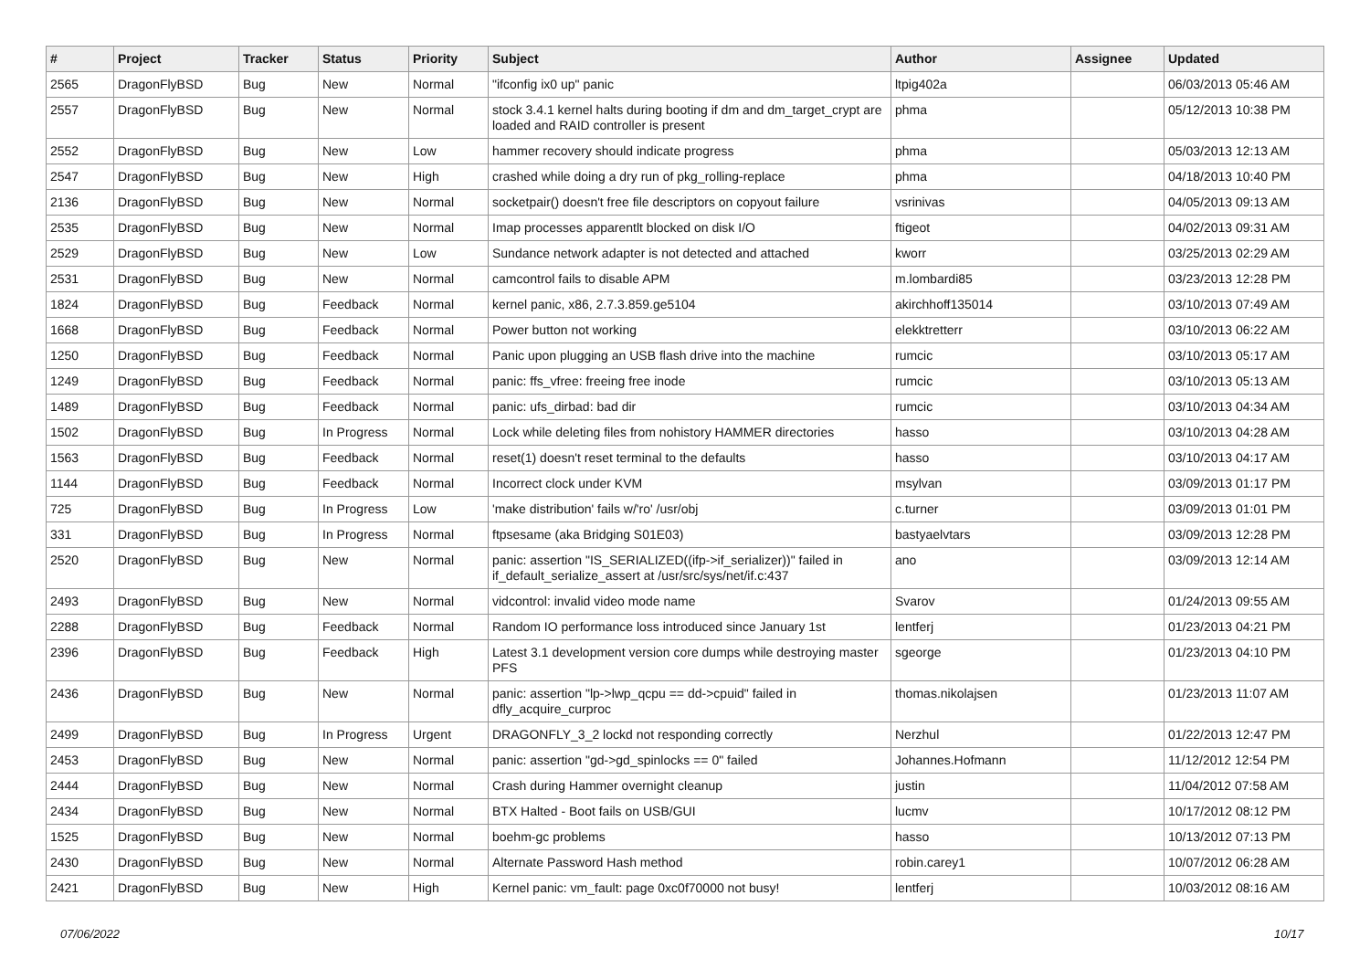| # | Project | Tracker | Status | Priority | Subject | Author | Assignee | Updated |
| --- | --- | --- | --- | --- | --- | --- | --- | --- |
| 2565 | DragonFlyBSD | Bug | New | Normal | "ifconfig ix0 up" panic | ltpig402a | | 06/03/2013 05:46 AM |
| 2557 | DragonFlyBSD | Bug | New | Normal | stock 3.4.1 kernel halts during booting if dm and dm_target_crypt are loaded and RAID controller is present | phma | | 05/12/2013 10:38 PM |
| 2552 | DragonFlyBSD | Bug | New | Low | hammer recovery should indicate progress | phma | | 05/03/2013 12:13 AM |
| 2547 | DragonFlyBSD | Bug | New | High | crashed while doing a dry run of pkg_rolling-replace | phma | | 04/18/2013 10:40 PM |
| 2136 | DragonFlyBSD | Bug | New | Normal | socketpair() doesn't free file descriptors on copyout failure | vsrinivas | | 04/05/2013 09:13 AM |
| 2535 | DragonFlyBSD | Bug | New | Normal | Imap processes apparentlt blocked on disk I/O | ftigeot | | 04/02/2013 09:31 AM |
| 2529 | DragonFlyBSD | Bug | New | Low | Sundance network adapter is not detected and attached | kworr | | 03/25/2013 02:29 AM |
| 2531 | DragonFlyBSD | Bug | New | Normal | camcontrol fails to disable APM | m.lombardi85 | | 03/23/2013 12:28 PM |
| 1824 | DragonFlyBSD | Bug | Feedback | Normal | kernel panic, x86, 2.7.3.859.ge5104 | akirchhoff135014 | | 03/10/2013 07:49 AM |
| 1668 | DragonFlyBSD | Bug | Feedback | Normal | Power button not working | elekktretterr | | 03/10/2013 06:22 AM |
| 1250 | DragonFlyBSD | Bug | Feedback | Normal | Panic upon plugging an USB flash drive into the machine | rumcic | | 03/10/2013 05:17 AM |
| 1249 | DragonFlyBSD | Bug | Feedback | Normal | panic: ffs_vfree: freeing free inode | rumcic | | 03/10/2013 05:13 AM |
| 1489 | DragonFlyBSD | Bug | Feedback | Normal | panic: ufs_dirbad: bad dir | rumcic | | 03/10/2013 04:34 AM |
| 1502 | DragonFlyBSD | Bug | In Progress | Normal | Lock while deleting files from nohistory HAMMER directories | hasso | | 03/10/2013 04:28 AM |
| 1563 | DragonFlyBSD | Bug | Feedback | Normal | reset(1) doesn't reset terminal to the defaults | hasso | | 03/10/2013 04:17 AM |
| 1144 | DragonFlyBSD | Bug | Feedback | Normal | Incorrect clock under KVM | msylvan | | 03/09/2013 01:17 PM |
| 725 | DragonFlyBSD | Bug | In Progress | Low | 'make distribution' fails w/'ro' /usr/obj | c.turner | | 03/09/2013 01:01 PM |
| 331 | DragonFlyBSD | Bug | In Progress | Normal | ftpsesame (aka Bridging S01E03) | bastyaelvtars | | 03/09/2013 12:28 PM |
| 2520 | DragonFlyBSD | Bug | New | Normal | panic: assertion "IS_SERIALIZED((ifp->if_serializer))" failed in if_default_serialize_assert at /usr/src/sys/net/if.c:437 | ano | | 03/09/2013 12:14 AM |
| 2493 | DragonFlyBSD | Bug | New | Normal | vidcontrol: invalid video mode name | Svarov | | 01/24/2013 09:55 AM |
| 2288 | DragonFlyBSD | Bug | Feedback | Normal | Random IO performance loss introduced since January 1st | lentferj | | 01/23/2013 04:21 PM |
| 2396 | DragonFlyBSD | Bug | Feedback | High | Latest 3.1 development version core dumps while destroying master PFS | sgeorge | | 01/23/2013 04:10 PM |
| 2436 | DragonFlyBSD | Bug | New | Normal | panic: assertion "lp->lwp_qcpu == dd->cpuid" failed in dfly_acquire_curproc | thomas.nikolajsen | | 01/23/2013 11:07 AM |
| 2499 | DragonFlyBSD | Bug | In Progress | Urgent | DRAGONFLY_3_2 lockd not responding correctly | Nerzhul | | 01/22/2013 12:47 PM |
| 2453 | DragonFlyBSD | Bug | New | Normal | panic: assertion "gd->gd_spinlocks == 0" failed | Johannes.Hofmann | | 11/12/2012 12:54 PM |
| 2444 | DragonFlyBSD | Bug | New | Normal | Crash during Hammer overnight cleanup | justin | | 11/04/2012 07:58 AM |
| 2434 | DragonFlyBSD | Bug | New | Normal | BTX Halted - Boot fails on USB/GUI | lucmv | | 10/17/2012 08:12 PM |
| 1525 | DragonFlyBSD | Bug | New | Normal | boehm-gc problems | hasso | | 10/13/2012 07:13 PM |
| 2430 | DragonFlyBSD | Bug | New | Normal | Alternate Password Hash method | robin.carey1 | | 10/07/2012 06:28 AM |
| 2421 | DragonFlyBSD | Bug | New | High | Kernel panic: vm_fault: page 0xc0f70000 not busy! | lentferj | | 10/03/2012 08:16 AM |
07/06/2022 10/17